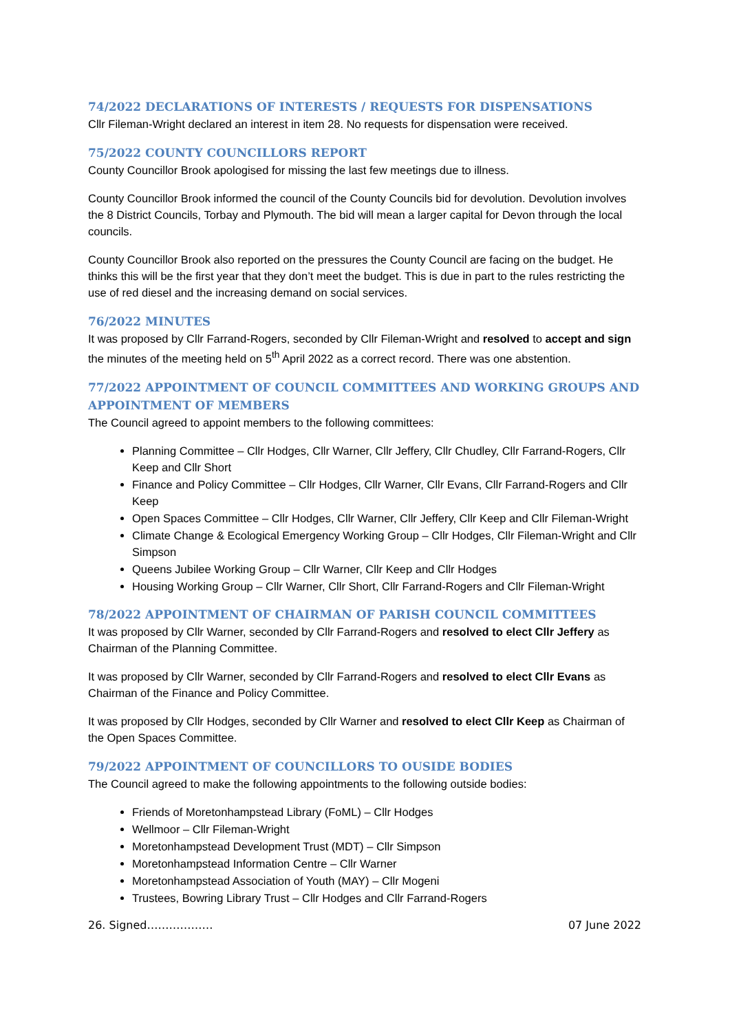74/2022 DECLARATIONS OF INTERESTS / REQUESTS FOR DISPENSATIONS
Cllr Fileman-Wright declared an interest in item 28. No requests for dispensation were received.
75/2022 COUNTY COUNCILLORS REPORT
County Councillor Brook apologised for missing the last few meetings due to illness.
County Councillor Brook informed the council of the County Councils bid for devolution. Devolution involves the 8 District Councils, Torbay and Plymouth. The bid will mean a larger capital for Devon through the local councils.
County Councillor Brook also reported on the pressures the County Council are facing on the budget. He thinks this will be the first year that they don’t meet the budget. This is due in part to the rules restricting the use of red diesel and the increasing demand on social services.
76/2022 MINUTES
It was proposed by Cllr Farrand-Rogers, seconded by Cllr Fileman-Wright and resolved to accept and sign the minutes of the meeting held on 5<sup>th</sup> April 2022 as a correct record. There was one abstention.
77/2022 APPOINTMENT OF COUNCIL COMMITTEES AND WORKING GROUPS AND APPOINTMENT OF MEMBERS
The Council agreed to appoint members to the following committees:
Planning Committee – Cllr Hodges, Cllr Warner, Cllr Jeffery, Cllr Chudley, Cllr Farrand-Rogers, Cllr Keep and Cllr Short
Finance and Policy Committee – Cllr Hodges, Cllr Warner, Cllr Evans, Cllr Farrand-Rogers and Cllr Keep
Open Spaces Committee – Cllr Hodges, Cllr Warner, Cllr Jeffery, Cllr Keep and Cllr Fileman-Wright
Climate Change & Ecological Emergency Working Group – Cllr Hodges, Cllr Fileman-Wright and Cllr Simpson
Queens Jubilee Working Group – Cllr Warner, Cllr Keep and Cllr Hodges
Housing Working Group – Cllr Warner, Cllr Short, Cllr Farrand-Rogers and Cllr Fileman-Wright
78/2022 APPOINTMENT OF CHAIRMAN OF PARISH COUNCIL COMMITTEES
It was proposed by Cllr Warner, seconded by Cllr Farrand-Rogers and resolved to elect Cllr Jeffery as Chairman of the Planning Committee.
It was proposed by Cllr Warner, seconded by Cllr Farrand-Rogers and resolved to elect Cllr Evans as Chairman of the Finance and Policy Committee.
It was proposed by Cllr Hodges, seconded by Cllr Warner and resolved to elect Cllr Keep as Chairman of the Open Spaces Committee.
79/2022 APPOINTMENT OF COUNCILLORS TO OUSIDE BODIES
The Council agreed to make the following appointments to the following outside bodies:
Friends of Moretonhampstead Library (FoML) – Cllr Hodges
Wellmoor – Cllr Fileman-Wright
Moretonhampstead Development Trust (MDT) – Cllr Simpson
Moretonhampstead Information Centre – Cllr Warner
Moretonhampstead Association of Youth (MAY) – Cllr Mogeni
Trustees, Bowring Library Trust – Cllr Hodges and Cllr Farrand-Rogers
26. Signed……………… 07 June 2022